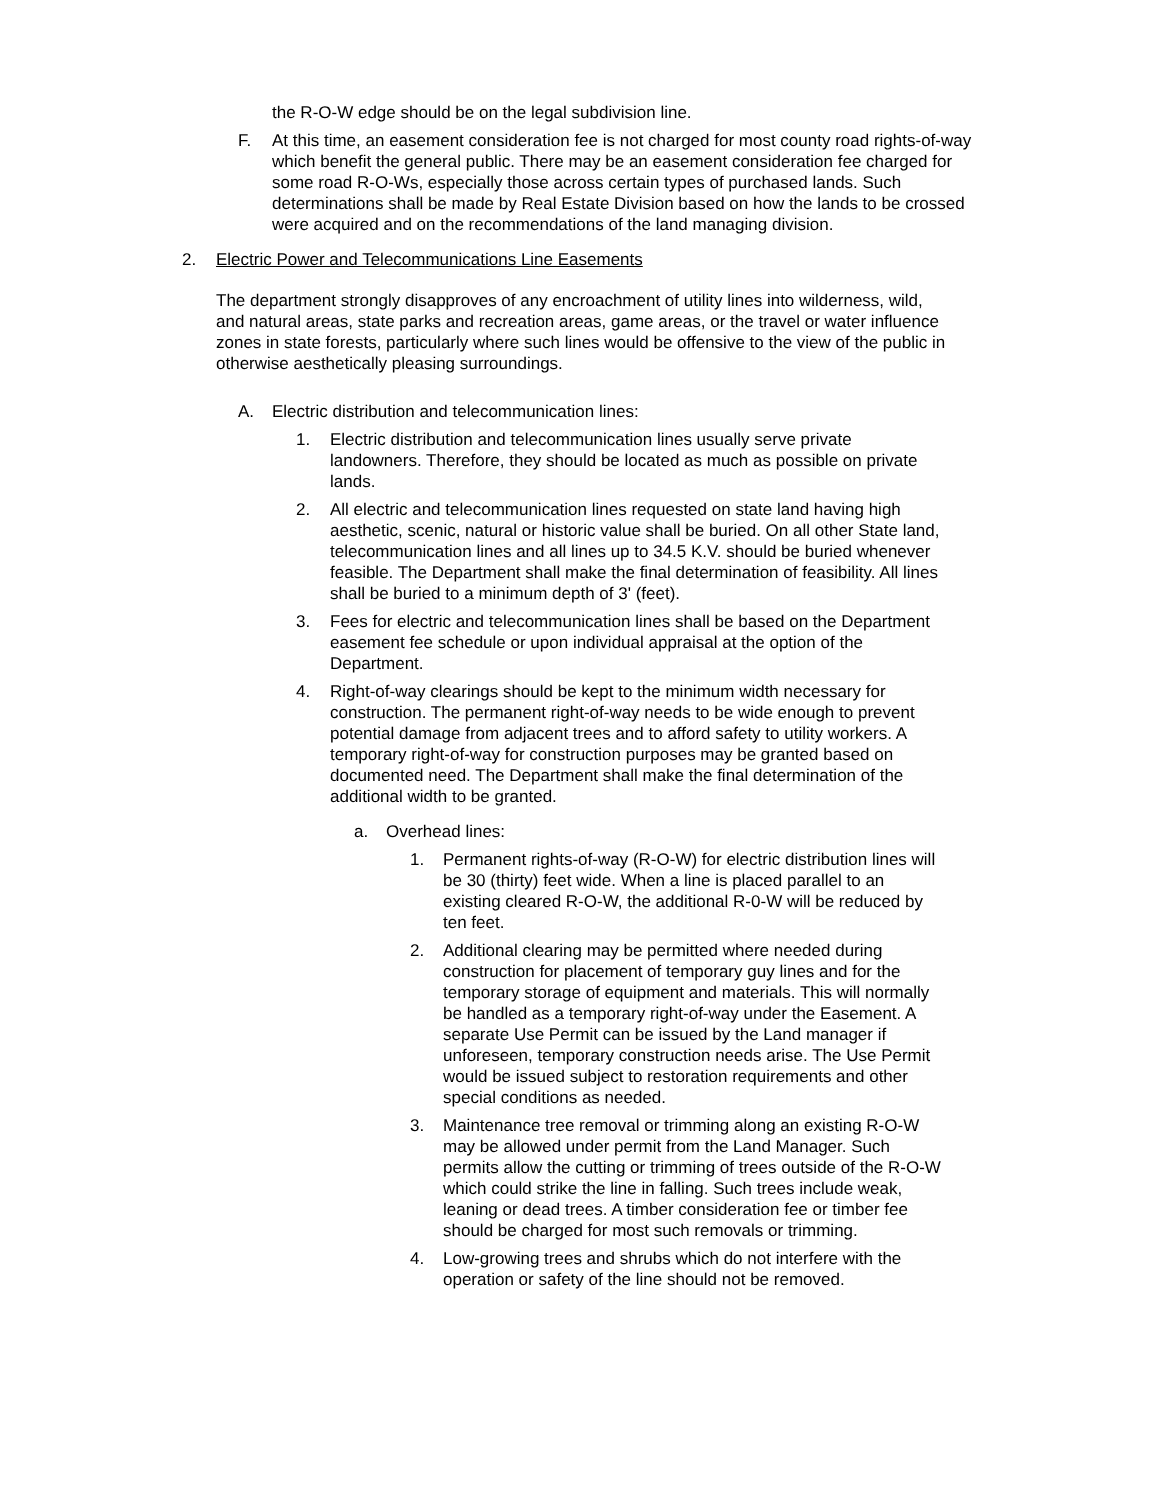the R-O-W edge should be on the legal subdivision line.
F. At this time, an easement consideration fee is not charged for most county road rights-of-way which benefit the general public. There may be an easement consideration fee charged for some road R-O-Ws, especially those across certain types of purchased lands. Such determinations shall be made by Real Estate Division based on how the lands to be crossed were acquired and on the recommendations of the land managing division.
2. Electric Power and Telecommunications Line Easements
The department strongly disapproves of any encroachment of utility lines into wilderness, wild, and natural areas, state parks and recreation areas, game areas, or the travel or water influence zones in state forests, particularly where such lines would be offensive to the view of the public in otherwise aesthetically pleasing surroundings.
A. Electric distribution and telecommunication lines:
1. Electric distribution and telecommunication lines usually serve private landowners. Therefore, they should be located as much as possible on private lands.
2. All electric and telecommunication lines requested on state land having high aesthetic, scenic, natural or historic value shall be buried. On all other State land, telecommunication lines and all lines up to 34.5 K.V. should be buried whenever feasible. The Department shall make the final determination of feasibility. All lines shall be buried to a minimum depth of 3' (feet).
3. Fees for electric and telecommunication lines shall be based on the Department easement fee schedule or upon individual appraisal at the option of the Department.
4. Right-of-way clearings should be kept to the minimum width necessary for construction. The permanent right-of-way needs to be wide enough to prevent potential damage from adjacent trees and to afford safety to utility workers. A temporary right-of-way for construction purposes may be granted based on documented need. The Department shall make the final determination of the additional width to be granted.
a. Overhead lines:
1. Permanent rights-of-way (R-O-W) for electric distribution lines will be 30 (thirty) feet wide. When a line is placed parallel to an existing cleared R-O-W, the additional R-0-W will be reduced by ten feet.
2. Additional clearing may be permitted where needed during construction for placement of temporary guy lines and for the temporary storage of equipment and materials. This will normally be handled as a temporary right-of-way under the Easement. A separate Use Permit can be issued by the Land manager if unforeseen, temporary construction needs arise. The Use Permit would be issued subject to restoration requirements and other special conditions as needed.
3. Maintenance tree removal or trimming along an existing R-O-W may be allowed under permit from the Land Manager. Such permits allow the cutting or trimming of trees outside of the R-O-W which could strike the line in falling. Such trees include weak, leaning or dead trees. A timber consideration fee or timber fee should be charged for most such removals or trimming.
4. Low-growing trees and shrubs which do not interfere with the operation or safety of the line should not be removed.